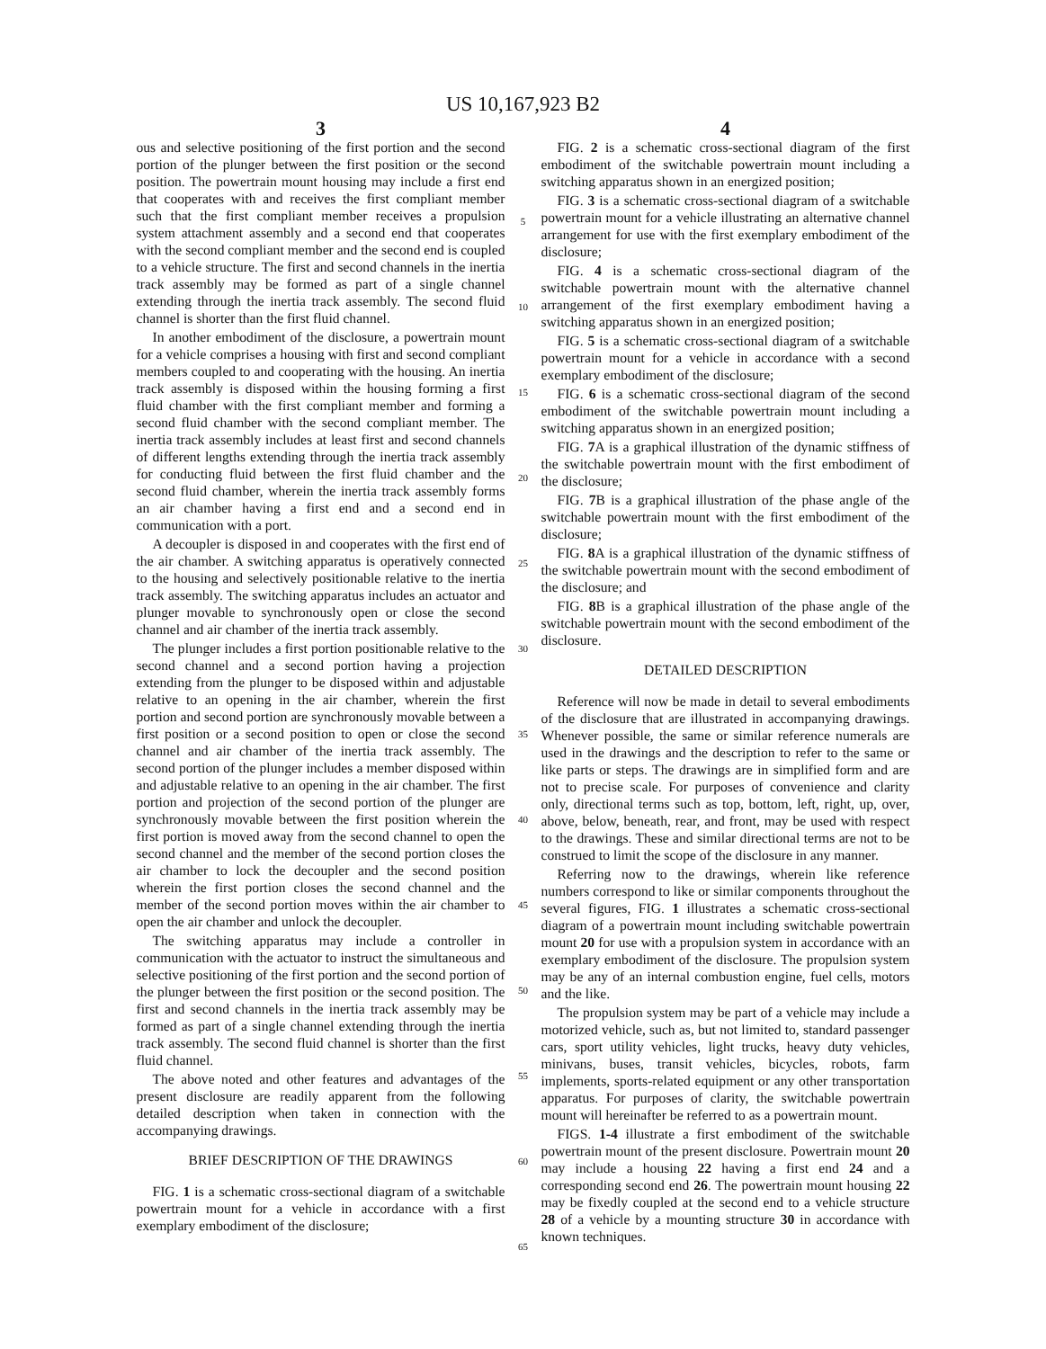US 10,167,923 B2
3
ous and selective positioning of the first portion and the second portion of the plunger between the first position or the second position. The powertrain mount housing may include a first end that cooperates with and receives the first compliant member such that the first compliant member receives a propulsion system attachment assembly and a second end that cooperates with the second compliant member and the second end is coupled to a vehicle structure. The first and second channels in the inertia track assembly may be formed as part of a single channel extending through the inertia track assembly. The second fluid channel is shorter than the first fluid channel.
In another embodiment of the disclosure, a powertrain mount for a vehicle comprises a housing with first and second compliant members coupled to and cooperating with the housing. An inertia track assembly is disposed within the housing forming a first fluid chamber with the first compliant member and forming a second fluid chamber with the second compliant member. The inertia track assembly includes at least first and second channels of different lengths extending through the inertia track assembly for conducting fluid between the first fluid chamber and the second fluid chamber, wherein the inertia track assembly forms an air chamber having a first end and a second end in communication with a port.
A decoupler is disposed in and cooperates with the first end of the air chamber. A switching apparatus is operatively connected to the housing and selectively positionable relative to the inertia track assembly. The switching apparatus includes an actuator and plunger movable to synchronously open or close the second channel and air chamber of the inertia track assembly.
The plunger includes a first portion positionable relative to the second channel and a second portion having a projection extending from the plunger to be disposed within and adjustable relative to an opening in the air chamber, wherein the first portion and second portion are synchronously movable between a first position or a second position to open or close the second channel and air chamber of the inertia track assembly. The second portion of the plunger includes a member disposed within and adjustable relative to an opening in the air chamber. The first portion and projection of the second portion of the plunger are synchronously movable between the first position wherein the first portion is moved away from the second channel to open the second channel and the member of the second portion closes the air chamber to lock the decoupler and the second position wherein the first portion closes the second channel and the member of the second portion moves within the air chamber to open the air chamber and unlock the decoupler.
The switching apparatus may include a controller in communication with the actuator to instruct the simultaneous and selective positioning of the first portion and the second portion of the plunger between the first position or the second position. The first and second channels in the inertia track assembly may be formed as part of a single channel extending through the inertia track assembly. The second fluid channel is shorter than the first fluid channel.
The above noted and other features and advantages of the present disclosure are readily apparent from the following detailed description when taken in connection with the accompanying drawings.
BRIEF DESCRIPTION OF THE DRAWINGS
FIG. 1 is a schematic cross-sectional diagram of a switchable powertrain mount for a vehicle in accordance with a first exemplary embodiment of the disclosure;
5
10
15
20
25
30
35
40
45
50
55
60
65
4
FIG. 2 is a schematic cross-sectional diagram of the first embodiment of the switchable powertrain mount including a switching apparatus shown in an energized position;
FIG. 3 is a schematic cross-sectional diagram of a switchable powertrain mount for a vehicle illustrating an alternative channel arrangement for use with the first exemplary embodiment of the disclosure;
FIG. 4 is a schematic cross-sectional diagram of the switchable powertrain mount with the alternative channel arrangement of the first exemplary embodiment having a switching apparatus shown in an energized position;
FIG. 5 is a schematic cross-sectional diagram of a switchable powertrain mount for a vehicle in accordance with a second exemplary embodiment of the disclosure;
FIG. 6 is a schematic cross-sectional diagram of the second embodiment of the switchable powertrain mount including a switching apparatus shown in an energized position;
FIG. 7 A is a graphical illustration of the dynamic stiffness of the switchable powertrain mount with the first embodiment of the disclosure;
FIG. 7 B is a graphical illustration of the phase angle of the switchable powertrain mount with the first embodiment of the disclosure;
FIG. 8 A is a graphical illustration of the dynamic stiffness of the switchable powertrain mount with the second embodiment of the disclosure; and
FIG. 8 B is a graphical illustration of the phase angle of the switchable powertrain mount with the second embodiment of the disclosure.
DETAILED DESCRIPTION
Reference will now be made in detail to several embodiments of the disclosure that are illustrated in accompanying drawings. Whenever possible, the same or similar reference numerals are used in the drawings and the description to refer to the same or like parts or steps. The drawings are in simplified form and are not to precise scale. For purposes of convenience and clarity only, directional terms such as top, bottom, left, right, up, over, above, below, beneath, rear, and front, may be used with respect to the drawings. These and similar directional terms are not to be construed to limit the scope of the disclosure in any manner.
Referring now to the drawings, wherein like reference numbers correspond to like or similar components throughout the several figures, FIG. 1 illustrates a schematic cross-sectional diagram of a powertrain mount including switchable powertrain mount 20 for use with a propulsion system in accordance with an exemplary embodiment of the disclosure. The propulsion system may be any of an internal combustion engine, fuel cells, motors and the like.
The propulsion system may be part of a vehicle may include a motorized vehicle, such as, but not limited to, standard passenger cars, sport utility vehicles, light trucks, heavy duty vehicles, minivans, buses, transit vehicles, bicycles, robots, farm implements, sports-related equipment or any other transportation apparatus. For purposes of clarity, the switchable powertrain mount will hereinafter be referred to as a powertrain mount.
FIGS. 1-4 illustrate a first embodiment of the switchable powertrain mount of the present disclosure. Powertrain mount 20 may include a housing 22 having a first end 24 and a corresponding second end 26. The powertrain mount housing 22 may be fixedly coupled at the second end to a vehicle structure 28 of a vehicle by a mounting structure 30 in accordance with known techniques.